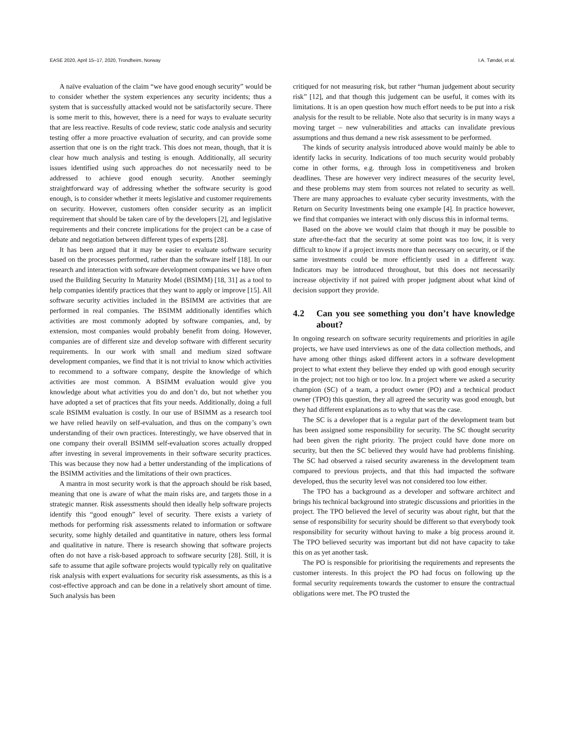EASE 2020, April 15–17, 2020, Trondheim, Norway I.A. Tøndel, et al.
A naïve evaluation of the claim “we have good enough security” would be to consider whether the system experiences any security incidents; thus a system that is successfully attacked would not be satisfactorily secure. There is some merit to this, however, there is a need for ways to evaluate security that are less reactive. Results of code review, static code analysis and security testing offer a more proactive evaluation of security, and can provide some assertion that one is on the right track. This does not mean, though, that it is clear how much analysis and testing is enough. Additionally, all security issues identified using such approaches do not necessarily need to be addressed to achieve good enough security. Another seemingly straightforward way of addressing whether the software security is good enough, is to consider whether it meets legislative and customer requirements on security. However, customers often consider security as an implicit requirement that should be taken care of by the developers [2], and legislative requirements and their concrete implications for the project can be a case of debate and negotiation between different types of experts [28].
It has been argued that it may be easier to evaluate software security based on the processes performed, rather than the software itself [18]. In our research and interaction with software development companies we have often used the Building Security In Maturity Model (BSIMM) [18, 31] as a tool to help companies identify practices that they want to apply or improve [15]. All software security activities included in the BSIMM are activities that are performed in real companies. The BSIMM additionally identifies which activities are most commonly adopted by software companies, and, by extension, most companies would probably benefit from doing. However, companies are of different size and develop software with different security requirements. In our work with small and medium sized software development companies, we find that it is not trivial to know which activities to recommend to a software company, despite the knowledge of which activities are most common. A BSIMM evaluation would give you knowledge about what activities you do and don’t do, but not whether you have adopted a set of practices that fits your needs. Additionally, doing a full scale BSIMM evaluation is costly. In our use of BSIMM as a research tool we have relied heavily on self-evaluation, and thus on the company’s own understanding of their own practices. Interestingly, we have observed that in one company their overall BSIMM self-evaluation scores actually dropped after investing in several improvements in their software security practices. This was because they now had a better understanding of the implications of the BSIMM activities and the limitations of their own practices.
A mantra in most security work is that the approach should be risk based, meaning that one is aware of what the main risks are, and targets those in a strategic manner. Risk assessments should then ideally help software projects identify this “good enough” level of security. There exists a variety of methods for performing risk assessments related to information or software security, some highly detailed and quantitative in nature, others less formal and qualitative in nature. There is research showing that software projects often do not have a risk-based approach to software security [28]. Still, it is safe to assume that agile software projects would typically rely on qualitative risk analysis with expert evaluations for security risk assessments, as this is a cost-effective approach and can be done in a relatively short amount of time. Such analysis has been
critiqued for not measuring risk, but rather “human judgement about security risk” [12], and that though this judgement can be useful, it comes with its limitations. It is an open question how much effort needs to be put into a risk analysis for the result to be reliable. Note also that security is in many ways a moving target – new vulnerabilities and attacks can invalidate previous assumptions and thus demand a new risk assessment to be performed.
The kinds of security analysis introduced above would mainly be able to identify lacks in security. Indications of too much security would probably come in other forms, e.g. through loss in competitiveness and broken deadlines. These are however very indirect measures of the security level, and these problems may stem from sources not related to security as well. There are many approaches to evaluate cyber security investments, with the Return on Security Investments being one example [4]. In practice however, we find that companies we interact with only discuss this in informal terms.
Based on the above we would claim that though it may be possible to state after-the-fact that the security at some point was too low, it is very difficult to know if a project invests more than necessary on security, or if the same investments could be more efficiently used in a different way. Indicators may be introduced throughout, but this does not necessarily increase objectivity if not paired with proper judgment about what kind of decision support they provide.
4.2 Can you see something you don’t have knowledge about?
In ongoing research on software security requirements and priorities in agile projects, we have used interviews as one of the data collection methods, and have among other things asked different actors in a software development project to what extent they believe they ended up with good enough security in the project; not too high or too low. In a project where we asked a security champion (SC) of a team, a product owner (PO) and a technical product owner (TPO) this question, they all agreed the security was good enough, but they had different explanations as to why that was the case.
The SC is a developer that is a regular part of the development team but has been assigned some responsibility for security. The SC thought security had been given the right priority. The project could have done more on security, but then the SC believed they would have had problems finishing. The SC had observed a raised security awareness in the development team compared to previous projects, and that this had impacted the software developed, thus the security level was not considered too low either.
The TPO has a background as a developer and software architect and brings his technical background into strategic discussions and priorities in the project. The TPO believed the level of security was about right, but that the sense of responsibility for security should be different so that everybody took responsibility for security without having to make a big process around it. The TPO believed security was important but did not have capacity to take this on as yet another task.
The PO is responsible for prioritising the requirements and represents the customer interests. In this project the PO had focus on following up the formal security requirements towards the customer to ensure the contractual obligations were met. The PO trusted the